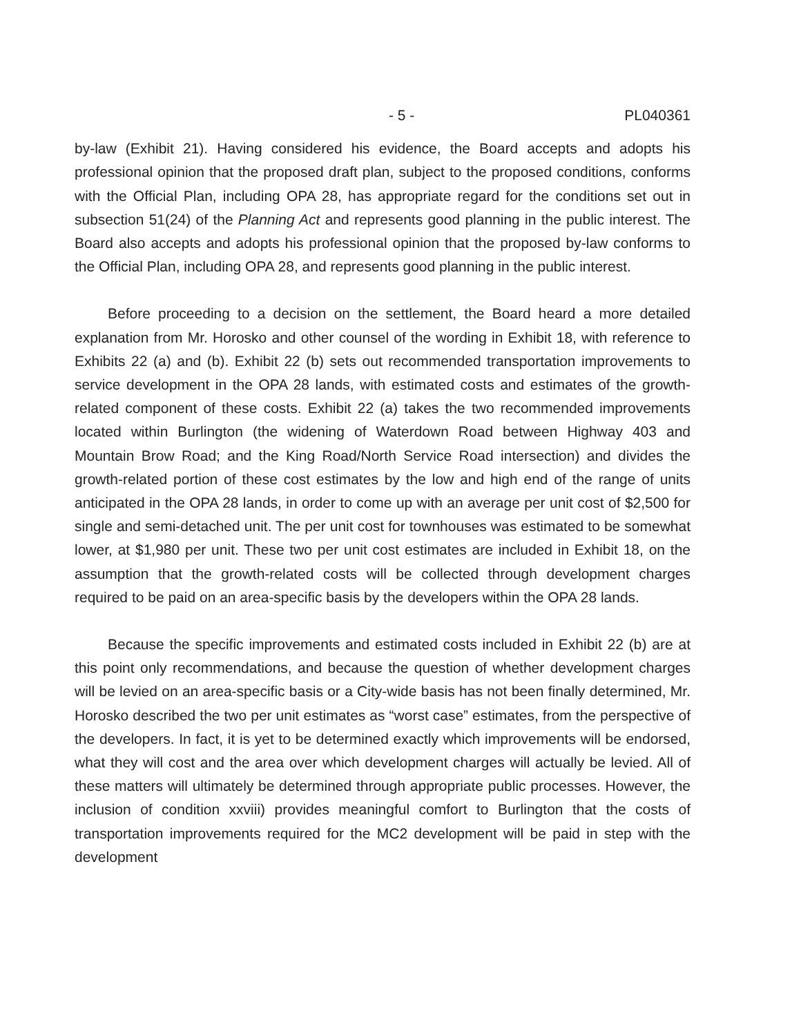- 5 - PL040361
by-law (Exhibit 21). Having considered his evidence, the Board accepts and adopts his professional opinion that the proposed draft plan, subject to the proposed conditions, conforms with the Official Plan, including OPA 28, has appropriate regard for the conditions set out in subsection 51(24) of the Planning Act and represents good planning in the public interest. The Board also accepts and adopts his professional opinion that the proposed by-law conforms to the Official Plan, including OPA 28, and represents good planning in the public interest.
Before proceeding to a decision on the settlement, the Board heard a more detailed explanation from Mr. Horosko and other counsel of the wording in Exhibit 18, with reference to Exhibits 22 (a) and (b). Exhibit 22 (b) sets out recommended transportation improvements to service development in the OPA 28 lands, with estimated costs and estimates of the growth-related component of these costs. Exhibit 22 (a) takes the two recommended improvements located within Burlington (the widening of Waterdown Road between Highway 403 and Mountain Brow Road; and the King Road/North Service Road intersection) and divides the growth-related portion of these cost estimates by the low and high end of the range of units anticipated in the OPA 28 lands, in order to come up with an average per unit cost of $2,500 for single and semi-detached unit. The per unit cost for townhouses was estimated to be somewhat lower, at $1,980 per unit. These two per unit cost estimates are included in Exhibit 18, on the assumption that the growth-related costs will be collected through development charges required to be paid on an area-specific basis by the developers within the OPA 28 lands.
Because the specific improvements and estimated costs included in Exhibit 22 (b) are at this point only recommendations, and because the question of whether development charges will be levied on an area-specific basis or a City-wide basis has not been finally determined, Mr. Horosko described the two per unit estimates as “worst case” estimates, from the perspective of the developers. In fact, it is yet to be determined exactly which improvements will be endorsed, what they will cost and the area over which development charges will actually be levied. All of these matters will ultimately be determined through appropriate public processes. However, the inclusion of condition xxviii) provides meaningful comfort to Burlington that the costs of transportation improvements required for the MC2 development will be paid in step with the development